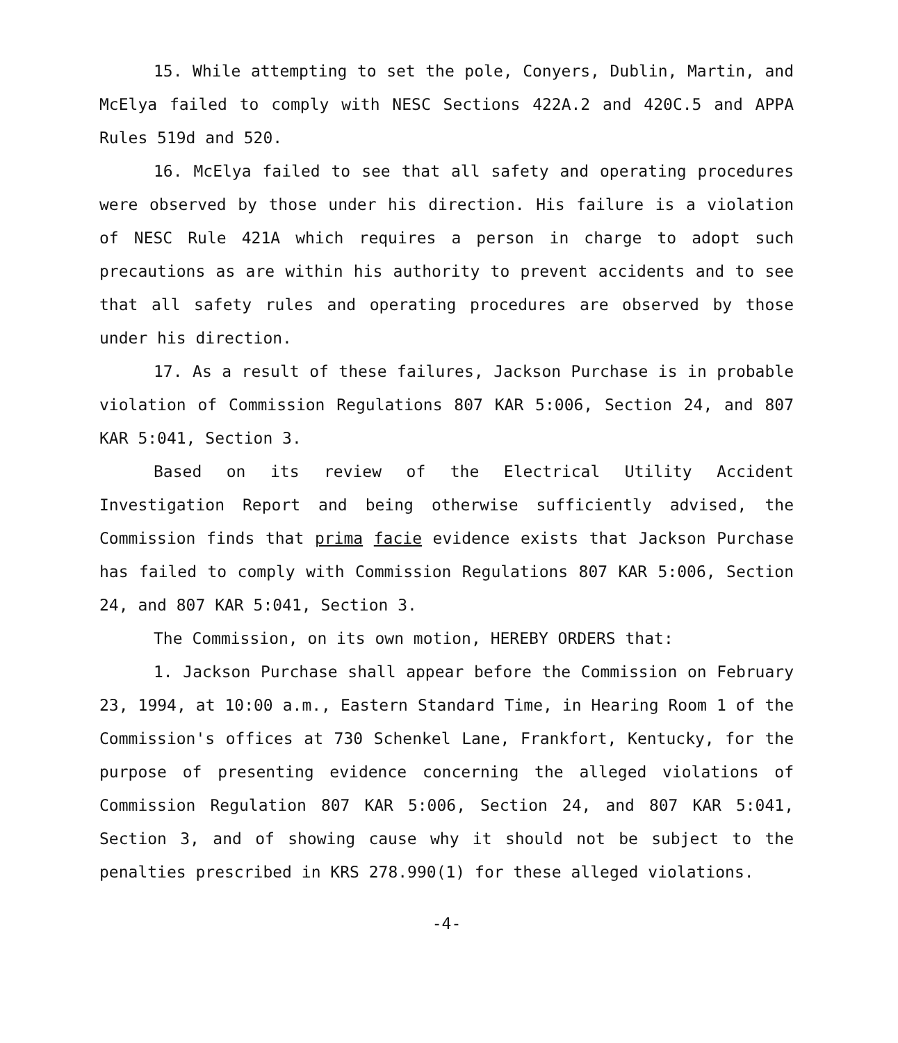15. While attempting to set the pole, Conyers, Dublin, Martin, and McElya failed to comply with NESC Sections 422A.2 and 420C.5 and APPA Rules 519d and 520.
16. McElya failed to see that all safety and operating procedures were observed by those under his direction. His failure is a violation of NESC Rule 421A which requires a person in charge to adopt such precautions as are within his authority to prevent accidents and to see that all safety rules and operating procedures are observed by those under his direction.
17. As a result of these failures, Jackson Purchase is in probable violation of Commission Regulations 807 KAR 5:006, Section 24, and 807 KAR 5:041, Section 3.
Based on its review of the Electrical Utility Accident Investigation Report and being otherwise sufficiently advised, the Commission finds that prima facie evidence exists that Jackson Purchase has failed to comply with Commission Regulations 807 KAR 5:006, Section 24, and 807 KAR 5:041, Section 3.
The Commission, on its own motion, HEREBY ORDERS that:
1. Jackson Purchase shall appear before the Commission on February 23, 1994, at 10:00 a.m., Eastern Standard Time, in Hearing Room 1 of the Commission's offices at 730 Schenkel Lane, Frankfort, Kentucky, for the purpose of presenting evidence concerning the alleged violations of Commission Regulation 807 KAR 5:006, Section 24, and 807 KAR 5:041, Section 3, and of showing cause why it should not be subject to the penalties prescribed in KRS 278.990(1) for these alleged violations.
-4-